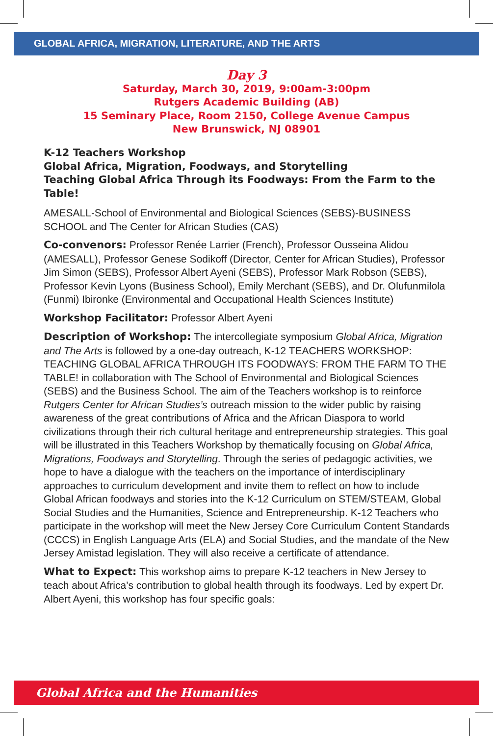GLOBAL AFRICA, MIGRATION, LITERATURE, AND THE ARTS
Day 3
Saturday, March 30, 2019, 9:00am-3:00pm
Rutgers Academic Building (AB)
15 Seminary Place, Room 2150, College Avenue Campus
New Brunswick, NJ 08901
K-12 Teachers Workshop
Global Africa, Migration, Foodways, and Storytelling
Teaching Global Africa Through its Foodways: From the Farm to the Table!
AMESALL-School of Environmental and Biological Sciences (SEBS)-BUSINESS SCHOOL and The Center for African Studies (CAS)
Co-convenors: Professor Renée Larrier (French), Professor Ousseina Alidou (AMESALL), Professor Genese Sodikoff (Director, Center for African Studies), Professor Jim Simon (SEBS), Professor Albert Ayeni (SEBS), Professor Mark Robson (SEBS), Professor Kevin Lyons (Business School), Emily Merchant (SEBS), and Dr. Olufunmilola (Funmi) Ibironke (Environmental and Occupational Health Sciences Institute)
Workshop Facilitator: Professor Albert Ayeni
Description of Workshop: The intercollegiate symposium Global Africa, Migration and The Arts is followed by a one-day outreach, K-12 TEACHERS WORKSHOP: TEACHING GLOBAL AFRICA THROUGH ITS FOODWAYS: FROM THE FARM TO THE TABLE! in collaboration with The School of Environmental and Biological Sciences (SEBS) and the Business School. The aim of the Teachers workshop is to reinforce Rutgers Center for African Studies’s outreach mission to the wider public by raising awareness of the great contributions of Africa and the African Diaspora to world civilizations through their rich cultural heritage and entrepreneurship strategies. This goal will be illustrated in this Teachers Workshop by thematically focusing on Global Africa, Migrations, Foodways and Storytelling. Through the series of pedagogic activities, we hope to have a dialogue with the teachers on the importance of interdisciplinary approaches to curriculum development and invite them to reflect on how to include Global African foodways and stories into the K-12 Curriculum on STEM/STEAM, Global Social Studies and the Humanities, Science and Entrepreneurship. K-12 Teachers who participate in the workshop will meet the New Jersey Core Curriculum Content Standards (CCCS) in English Language Arts (ELA) and Social Studies, and the mandate of the New Jersey Amistad legislation. They will also receive a certificate of attendance.
What to Expect: This workshop aims to prepare K-12 teachers in New Jersey to teach about Africa’s contribution to global health through its foodways. Led by expert Dr. Albert Ayeni, this workshop has four specific goals:
Global Africa and the Humanities